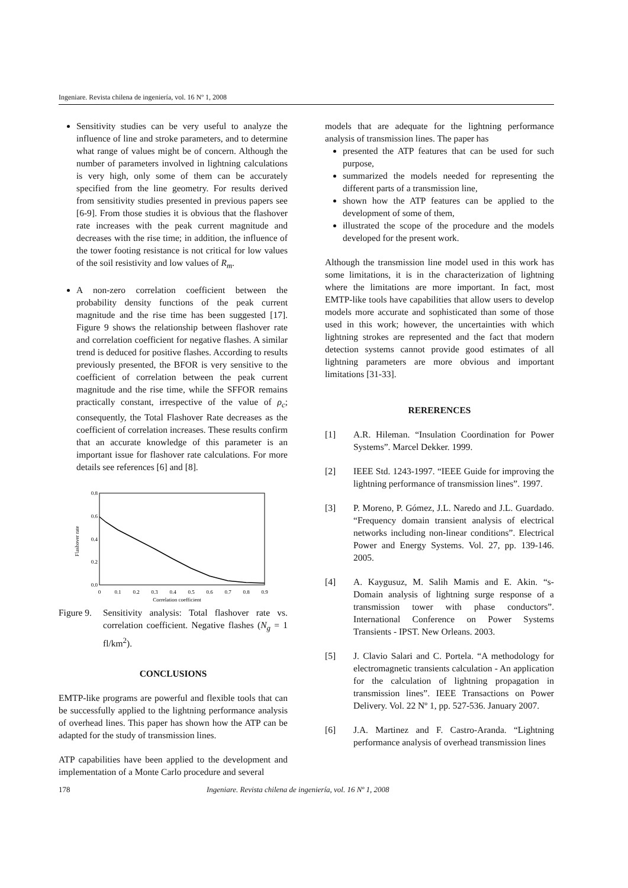Ingeniare. Revista chilena de ingeniería, vol. 16 Nº 1, 2008
Sensitivity studies can be very useful to analyze the influence of line and stroke parameters, and to determine what range of values might be of concern. Although the number of parameters involved in lightning calculations is very high, only some of them can be accurately specified from the line geometry. For results derived from sensitivity studies presented in previous papers see [6-9]. From those studies it is obvious that the flashover rate increases with the peak current magnitude and decreases with the rise time; in addition, the influence of the tower footing resistance is not critical for low values of the soil resistivity and low values of R<sub>m</sub>.
A non-zero correlation coefficient between the probability density functions of the peak current magnitude and the rise time has been suggested [17]. Figure 9 shows the relationship between flashover rate and correlation coefficient for negative flashes. A similar trend is deduced for positive flashes. According to results previously presented, the BFOR is very sensitive to the coefficient of correlation between the peak current magnitude and the rise time, while the SFFOR remains practically constant, irrespective of the value of ρ<sub>c</sub>; consequently, the Total Flashover Rate decreases as the coefficient of correlation increases. These results confirm that an accurate knowledge of this parameter is an important issue for flashover rate calculations. For more details see references [6] and [8].
0.8
0.6
0.4
0.2
0.0
0
0.1
0.2
0.3
0.4
0.5
0.6
0.7
0.8
0.9
Correlation coefficient
Flashover rate
Figure 9. Sensitivity analysis: Total flashover rate vs. correlation coefficient. Negative flashes (N<sub>g</sub> = 1 fl/km<sup>2</sup>).
CONCLUSIONS
EMTP-like programs are powerful and flexible tools that can be successfully applied to the lightning performance analysis of overhead lines. This paper has shown how the ATP can be adapted for the study of transmission lines.
ATP capabilities have been applied to the development and implementation of a Monte Carlo procedure and several
models that are adequate for the lightning performance analysis of transmission lines. The paper has
presented the ATP features that can be used for such purpose,
summarized the models needed for representing the different parts of a transmission line,
shown how the ATP features can be applied to the development of some of them,
illustrated the scope of the procedure and the models developed for the present work.
Although the transmission line model used in this work has some limitations, it is in the characterization of lightning where the limitations are more important. In fact, most EMTP-like tools have capabilities that allow users to develop models more accurate and sophisticated than some of those used in this work; however, the uncertainties with which lightning strokes are represented and the fact that modern detection systems cannot provide good estimates of all lightning parameters are more obvious and important limitations [31-33].
RERERENCES
[1] A.R. Hileman. “Insulation Coordination for Power Systems”. Marcel Dekker. 1999.
[2] IEEE Std. 1243-1997. “IEEE Guide for improving the lightning performance of transmission lines”. 1997.
[3] P. Moreno, P. Gómez, J.L. Naredo and J.L. Guardado. “Frequency domain transient analysis of electrical networks including non-linear conditions”. Electrical Power and Energy Systems. Vol. 27, pp. 139-146. 2005.
[4] A. Kaygusuz, M. Salih Mamis and E. Akin. “s-Domain analysis of lightning surge response of a transmission tower with phase conductors”. International Conference on Power Systems Transients - IPST. New Orleans. 2003.
[5] J. Clavio Salari and C. Portela. “A methodology for electromagnetic transients calculation - An application for the calculation of lightning propagation in transmission lines”. IEEE Transactions on Power Delivery. Vol. 22 Nº 1, pp. 527-536. January 2007.
[6] J.A. Martinez and F. Castro-Aranda. “Lightning performance analysis of overhead transmission lines
178 Ingeniare. Revista chilena de ingeniería, vol. 16 Nº 1, 2008